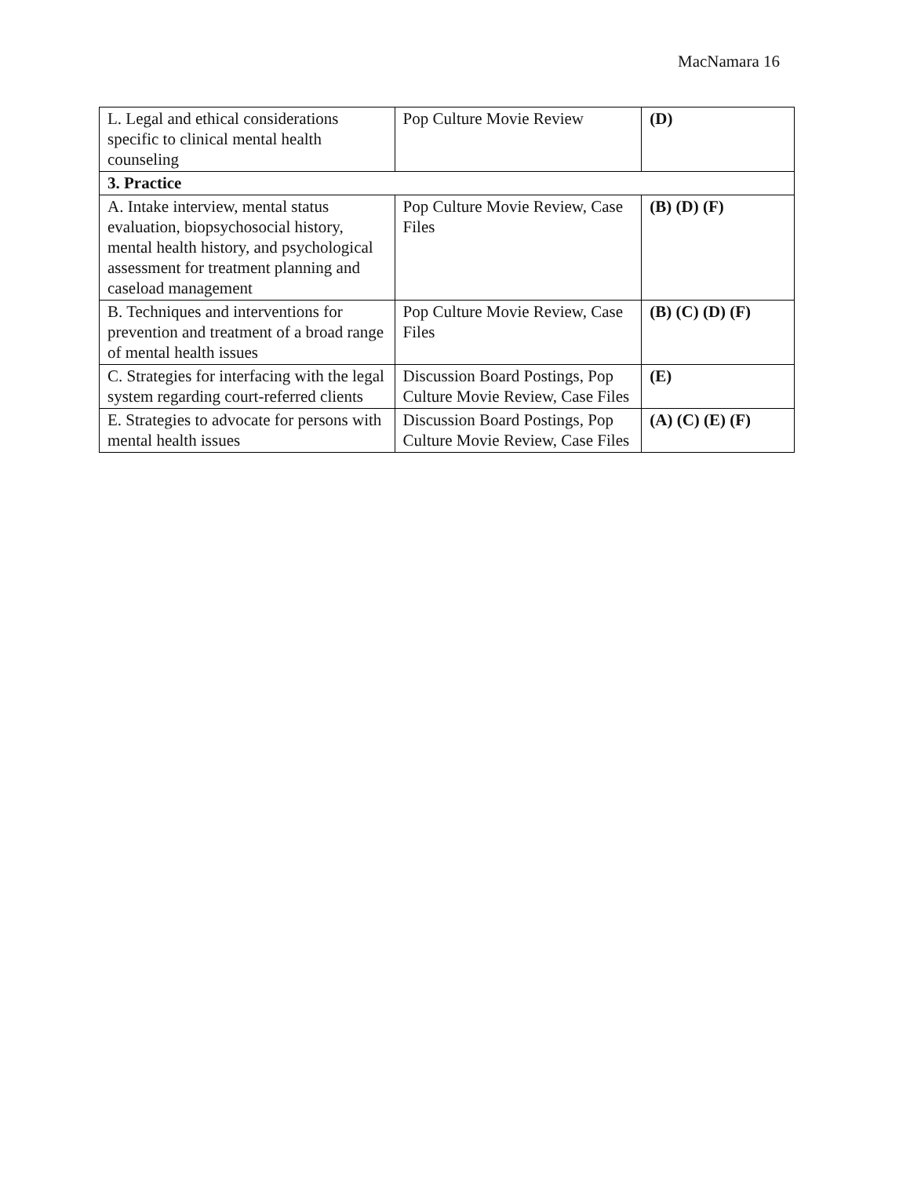MacNamara 16
| L. Legal and ethical considerations specific to clinical mental health counseling | Pop Culture Movie Review | (D) |
| 3. Practice | | |
| A. Intake interview, mental status evaluation, biopsychosocial history, mental health history, and psychological assessment for treatment planning and caseload management | Pop Culture Movie Review, Case Files | (B) (D) (F) |
| B. Techniques and interventions for prevention and treatment of a broad range of mental health issues | Pop Culture Movie Review, Case Files | (B) (C) (D) (F) |
| C. Strategies for interfacing with the legal system regarding court-referred clients | Discussion Board Postings, Pop Culture Movie Review, Case Files | (E) |
| E. Strategies to advocate for persons with mental health issues | Discussion Board Postings, Pop Culture Movie Review, Case Files | (A) (C) (E) (F) |